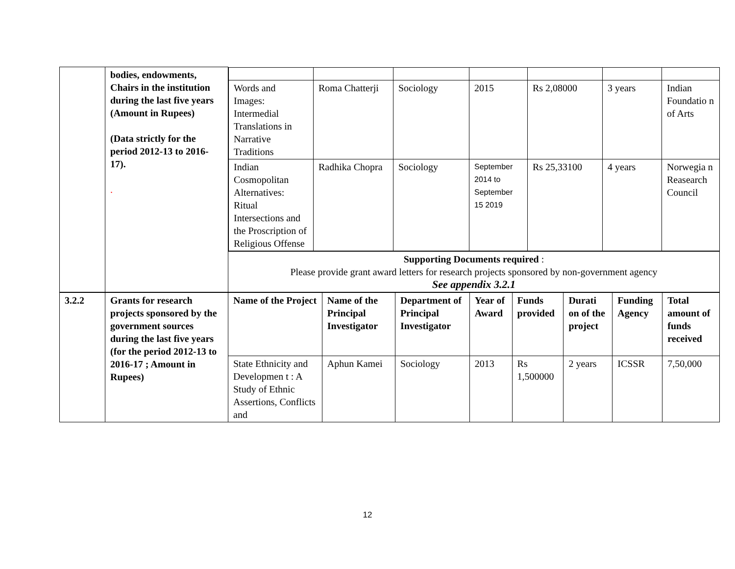| | bodies, endowments, Chairs in the institution during the last five years (Amount in Rupees) (Data strictly for the period 2012-13 to 2016-17). . | / Words and Images: Intermedial Translations in Narrative Traditions / Roma Chatterji / Sociology / 2015 / Rs 2,08000 / 3 years / Indian Foundatio n of Arts / / Indian Cosmopolitan Alternatives: Ritual Intersections and the Proscription of Religious Offense / Radhika Chopra / Sociology / September 2014 to September 15 2019 / Rs 25,33100 / 4 years / Norwegia n Reasearch Council / |
| | | Supporting Documents required : Please provide grant award letters for research projects sponsored by non-government agency See appendix 3.2.1 |
| 3.2.2 | Grants for research projects sponsored by the government sources during the last five years (for the period 2012-13 to 2016-17 ; Amount in Rupees) | Name of the Project | Name of the Principal Investigator | Department of Principal Investigator | Year of Award | Funds provided | Durati on of the project | Funding Agency | Total amount of funds received |
| | | State Ethnicity and Developmen t : A Study of Ethnic Assertions, Conflicts and | Aphun Kamei | Sociology | 2013 | Rs 1,500000 | 2 years | ICSSR | 7,50,000 |
12